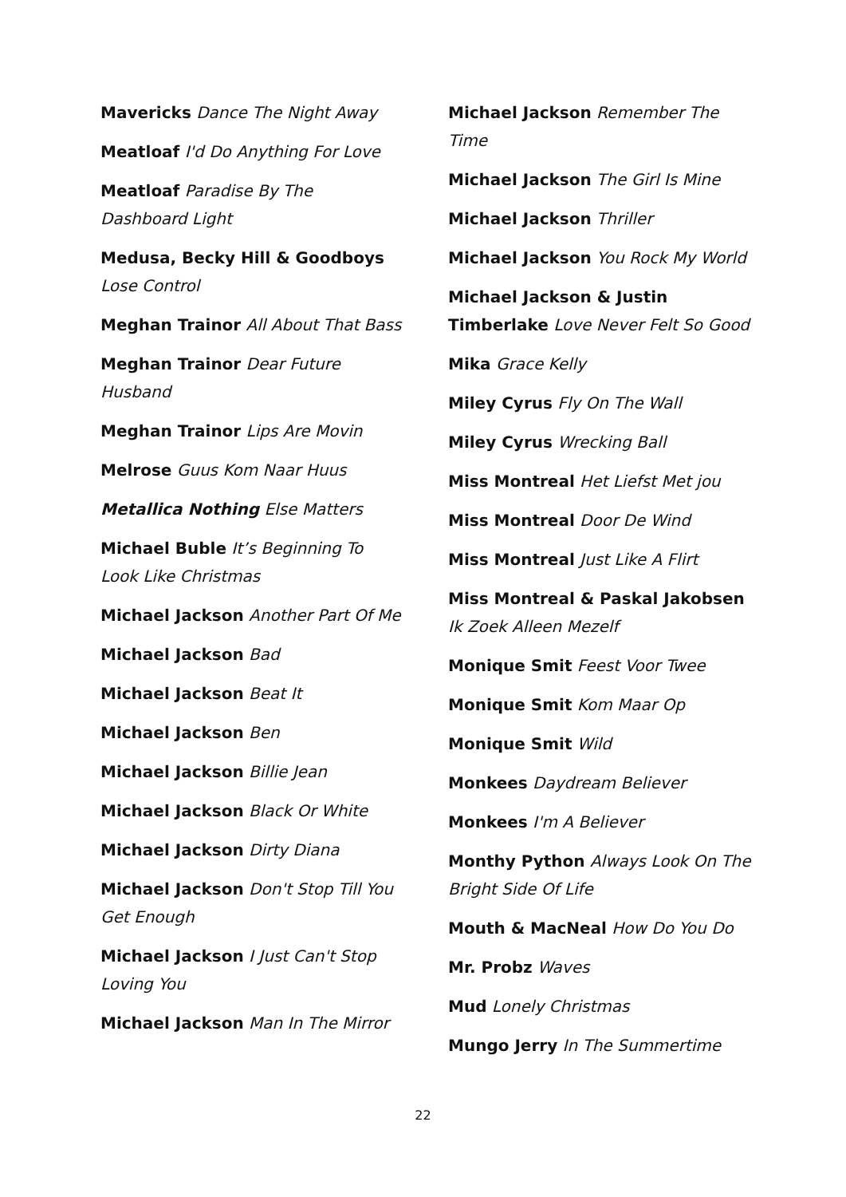Mavericks Dance The Night Away
Meatloaf I'd Do Anything For Love
Meatloaf Paradise By The Dashboard Light
Medusa, Becky Hill & Goodboys Lose Control
Meghan Trainor All About That Bass
Meghan Trainor Dear Future Husband
Meghan Trainor Lips Are Movin
Melrose Guus Kom Naar Huus
Metallica Nothing Else Matters
Michael Buble It’s Beginning To Look Like Christmas
Michael Jackson Another Part Of Me
Michael Jackson Bad
Michael Jackson Beat It
Michael Jackson Ben
Michael Jackson Billie Jean
Michael Jackson Black Or White
Michael Jackson Dirty Diana
Michael Jackson Don't Stop Till You Get Enough
Michael Jackson I Just Can't Stop Loving You
Michael Jackson Man In The Mirror
Michael Jackson Remember The Time
Michael Jackson The Girl Is Mine
Michael Jackson Thriller
Michael Jackson You Rock My World
Michael Jackson & Justin Timberlake Love Never Felt So Good
Mika Grace Kelly
Miley Cyrus Fly On The Wall
Miley Cyrus Wrecking Ball
Miss Montreal Het Liefst Met jou
Miss Montreal Door De Wind
Miss Montreal Just Like A Flirt
Miss Montreal & Paskal Jakobsen Ik Zoek Alleen Mezelf
Monique Smit Feest Voor Twee
Monique Smit Kom Maar Op
Monique Smit Wild
Monkees Daydream Believer
Monkees I'm A Believer
Monthy Python Always Look On The Bright Side Of Life
Mouth & MacNeal How Do You Do
Mr. Probz Waves
Mud Lonely Christmas
Mungo Jerry In The Summertime
22